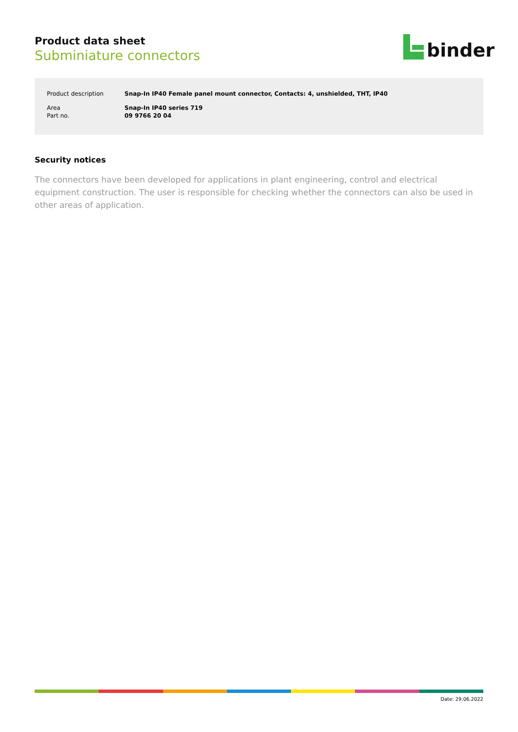Product data sheet
Subminiature connectors
binder
| Product description | Snap-In IP40 Female panel mount connector, Contacts: 4, unshielded, THT, IP40 |
| Area | Snap-In IP40 series 719 |
| Part no. | 09 9766 20 04 |
Security notices
The connectors have been developed for applications in plant engineering, control and electrical equipment construction. The user is responsible for checking whether the connectors can also be used in other areas of application.
Date: 29.06.2022